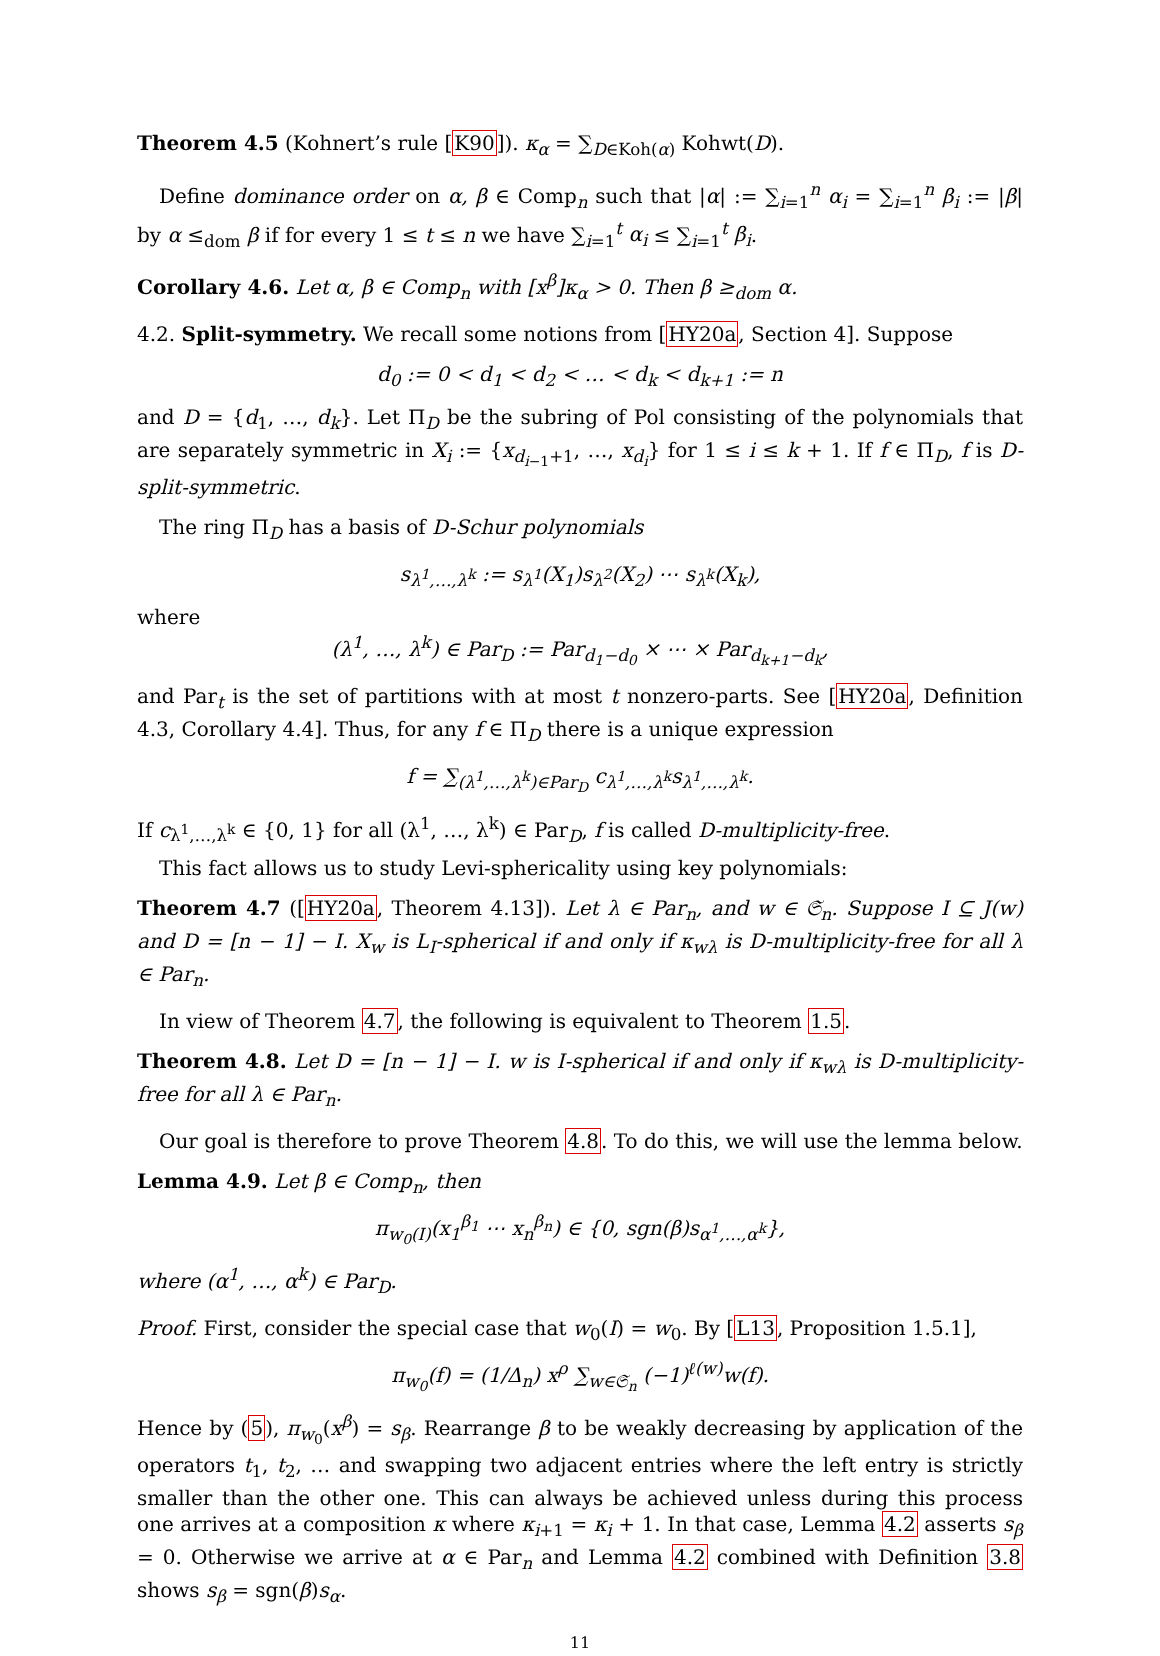Theorem 4.5 (Kohnert’s rule [K90]). κ<sub>α</sub> = ∑<sub>D∈Koh(α)</sub> Kohwt(D).
Define dominance order on α, β ∈ Comp<sub>n</sub> such that |α| := ∑<sub>i=1</sub><sup>n</sup> α<sub>i</sub> = ∑<sub>i=1</sub><sup>n</sup> β<sub>i</sub> := |β| by α ≤<sub>dom</sub> β if for every 1 ≤ t ≤ n we have ∑<sub>i=1</sub><sup>t</sup> α<sub>i</sub> ≤ ∑<sub>i=1</sub><sup>t</sup> β<sub>i</sub>.
Corollary 4.6. Let α, β ∈ Comp<sub>n</sub> with [x<sup>β</sup>]κ<sub>α</sub> > 0. Then β ≥<sub>dom</sub> α.
4.2. Split-symmetry. We recall some notions from [HY20a, Section 4]. Suppose
d<sub>0</sub> := 0 < d<sub>1</sub> < d<sub>2</sub> < … < d<sub>k</sub> < d<sub>k+1</sub> := n
and D = {d<sub>1</sub>, …, d<sub>k</sub>}. Let Π<sub>D</sub> be the subring of Pol consisting of the polynomials that are separately symmetric in X<sub>i</sub> := {x<sub>d<sub>i−1</sub>+1</sub>, …, x<sub>d<sub>i</sub></sub>} for 1 ≤ i ≤ k + 1. If f ∈ Π<sub>D</sub>, f is D-split-symmetric.
The ring Π<sub>D</sub> has a basis of D-Schur polynomials
s<sub>λ<sup>1</sup>,…,λ<sup>k</sup></sub> := s<sub>λ<sup>1</sup></sub>(X<sub>1</sub>)s<sub>λ<sup>2</sup></sub>(X<sub>2</sub>) ⋯ s<sub>λ<sup>k</sup></sub>(X<sub>k</sub>),
where
(λ<sup>1</sup>, …, λ<sup>k</sup>) ∈ Par<sub>D</sub> := Par<sub>d<sub>1</sub>−d<sub>0</sub></sub> × ⋯ × Par<sub>d<sub>k+1</sub>−d<sub>k</sub></sub>,
and Par<sub>t</sub> is the set of partitions with at most t nonzero-parts. See [HY20a, Definition 4.3, Corollary 4.4]. Thus, for any f ∈ Π<sub>D</sub> there is a unique expression
f = ∑<sub>(λ<sup>1</sup>,…,λ<sup>k</sup>)∈Par<sub>D</sub></sub> c<sub>λ<sup>1</sup>,…,λ<sup>k</sup></sub>s<sub>λ<sup>1</sup>,…,λ<sup>k</sup></sub>.
If c<sub>λ<sup>1</sup>,…,λ<sup>k</sup></sub> ∈ {0, 1} for all (λ<sup>1</sup>, …, λ<sup>k</sup>) ∈ Par<sub>D</sub>, f is called D-multiplicity-free.
This fact allows us to study Levi-sphericality using key polynomials:
Theorem 4.7 ([HY20a, Theorem 4.13]). Let λ ∈ Par<sub>n</sub>, and w ∈ 𝔖<sub>n</sub>. Suppose I ⊆ J(w) and D = [n − 1] − I. X<sub>w</sub> is L<sub>I</sub>-spherical if and only if κ<sub>wλ</sub> is D-multiplicity-free for all λ ∈ Par<sub>n</sub>.
In view of Theorem 4.7, the following is equivalent to Theorem 1.5.
Theorem 4.8. Let D = [n − 1] − I. w is I-spherical if and only if κ<sub>wλ</sub> is D-multiplicity-free for all λ ∈ Par<sub>n</sub>.
Our goal is therefore to prove Theorem 4.8. To do this, we will use the lemma below.
Lemma 4.9. Let β ∈ Comp<sub>n</sub>, then
π<sub>w<sub>0</sub>(I)</sub>(x<sub>1</sub><sup>β<sub>1</sub></sup> ⋯ x<sub>n</sub><sup>β<sub>n</sub></sup>) ∈ {0, sgn(β)s<sub>α<sup>1</sup>,…,α<sup>k</sup></sub>},
where (α<sup>1</sup>, …, α<sup>k</sup>) ∈ Par<sub>D</sub>.
Proof. First, consider the special case that w<sub>0</sub>(I) = w<sub>0</sub>. By [L13, Proposition 1.5.1],
π<sub>w<sub>0</sub></sub>(f) = (1/Δ<sub>n</sub>) x<sup>ρ</sup> ∑<sub>w∈𝔖<sub>n</sub></sub> (−1)<sup>ℓ(w)</sup>w(f).
Hence by (5), π<sub>w<sub>0</sub></sub>(x<sup>β</sup>) = s<sub>β</sub>. Rearrange β to be weakly decreasing by application of the operators t<sub>1</sub>, t<sub>2</sub>, … and swapping two adjacent entries where the left entry is strictly smaller than the other one. This can always be achieved unless during this process one arrives at a composition κ where κ<sub>i+1</sub> = κ<sub>i</sub> + 1. In that case, Lemma 4.2 asserts s<sub>β</sub> = 0. Otherwise we arrive at α ∈ Par<sub>n</sub> and Lemma 4.2 combined with Definition 3.8 shows s<sub>β</sub> = sgn(β)s<sub>α</sub>.
11